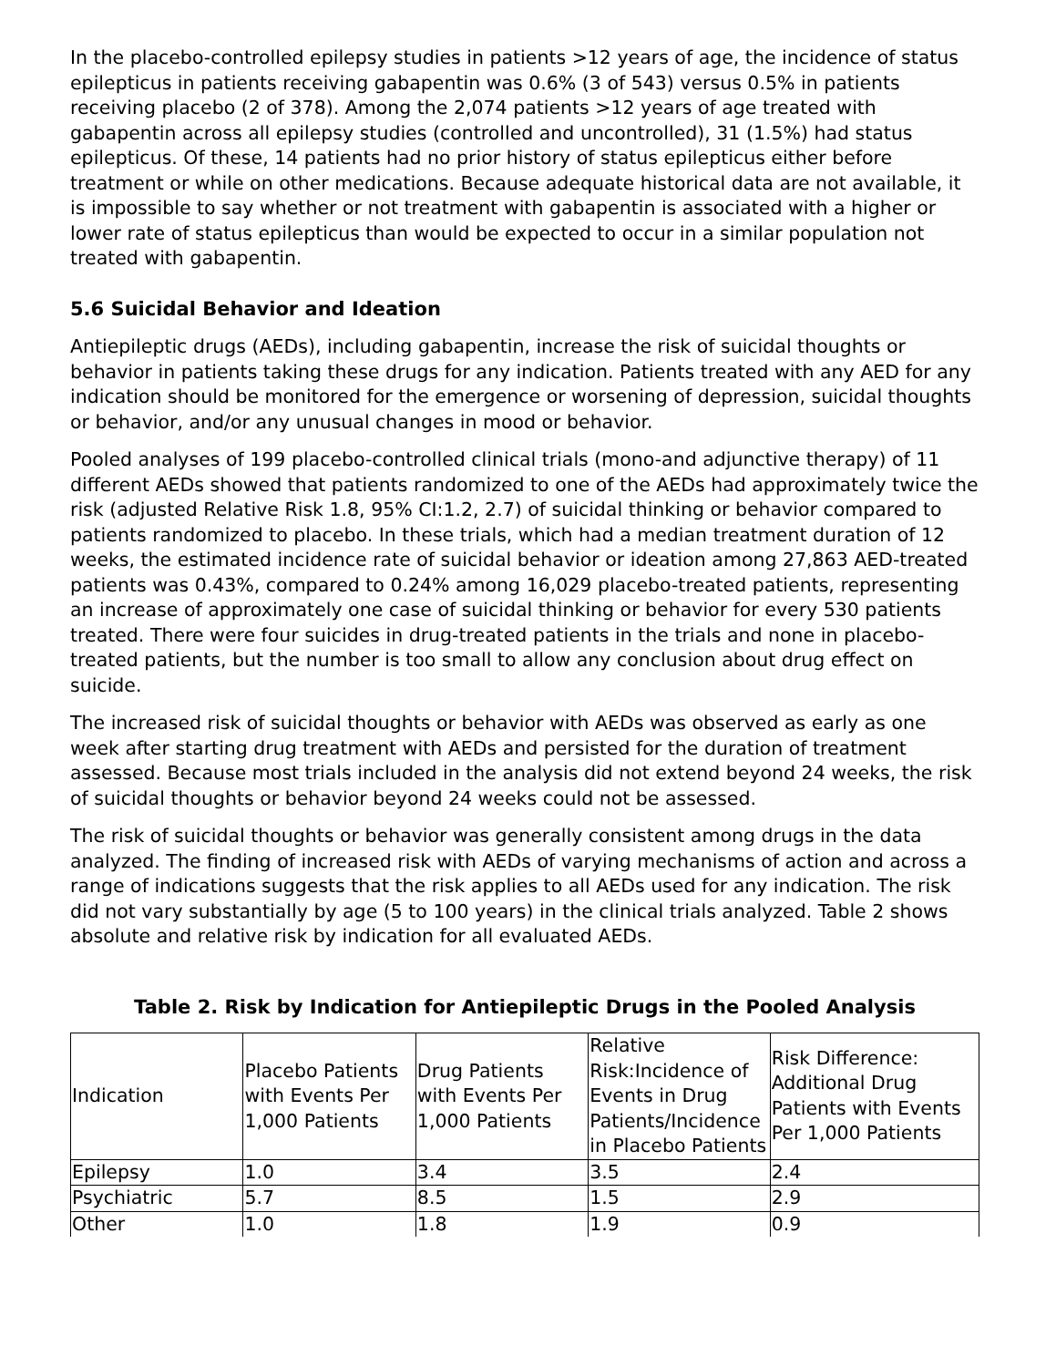In the placebo-controlled epilepsy studies in patients >12 years of age, the incidence of status epilepticus in patients receiving gabapentin was 0.6% (3 of 543) versus 0.5% in patients receiving placebo (2 of 378). Among the 2,074 patients >12 years of age treated with gabapentin across all epilepsy studies (controlled and uncontrolled), 31 (1.5%) had status epilepticus. Of these, 14 patients had no prior history of status epilepticus either before treatment or while on other medications. Because adequate historical data are not available, it is impossible to say whether or not treatment with gabapentin is associated with a higher or lower rate of status epilepticus than would be expected to occur in a similar population not treated with gabapentin.
5.6 Suicidal Behavior and Ideation
Antiepileptic drugs (AEDs), including gabapentin, increase the risk of suicidal thoughts or behavior in patients taking these drugs for any indication. Patients treated with any AED for any indication should be monitored for the emergence or worsening of depression, suicidal thoughts or behavior, and/or any unusual changes in mood or behavior.
Pooled analyses of 199 placebo-controlled clinical trials (mono-and adjunctive therapy) of 11 different AEDs showed that patients randomized to one of the AEDs had approximately twice the risk (adjusted Relative Risk 1.8, 95% CI:1.2, 2.7) of suicidal thinking or behavior compared to patients randomized to placebo. In these trials, which had a median treatment duration of 12 weeks, the estimated incidence rate of suicidal behavior or ideation among 27,863 AED-treated patients was 0.43%, compared to 0.24% among 16,029 placebo-treated patients, representing an increase of approximately one case of suicidal thinking or behavior for every 530 patients treated. There were four suicides in drug-treated patients in the trials and none in placebo-treated patients, but the number is too small to allow any conclusion about drug effect on suicide.
The increased risk of suicidal thoughts or behavior with AEDs was observed as early as one week after starting drug treatment with AEDs and persisted for the duration of treatment assessed. Because most trials included in the analysis did not extend beyond 24 weeks, the risk of suicidal thoughts or behavior beyond 24 weeks could not be assessed.
The risk of suicidal thoughts or behavior was generally consistent among drugs in the data analyzed. The finding of increased risk with AEDs of varying mechanisms of action and across a range of indications suggests that the risk applies to all AEDs used for any indication. The risk did not vary substantially by age (5 to 100 years) in the clinical trials analyzed. Table 2 shows absolute and relative risk by indication for all evaluated AEDs.
Table 2. Risk by Indication for Antiepileptic Drugs in the Pooled Analysis
| Indication | Placebo Patients with Events Per 1,000 Patients | Drug Patients with Events Per 1,000 Patients | Relative Risk:Incidence of Events in Drug Patients/Incidence in Placebo Patients | Risk Difference: Additional Drug Patients with Events Per 1,000 Patients |
| --- | --- | --- | --- | --- |
| Epilepsy | 1.0 | 3.4 | 3.5 | 2.4 |
| Psychiatric | 5.7 | 8.5 | 1.5 | 2.9 |
| Other | 1.0 | 1.8 | 1.9 | 0.9 |